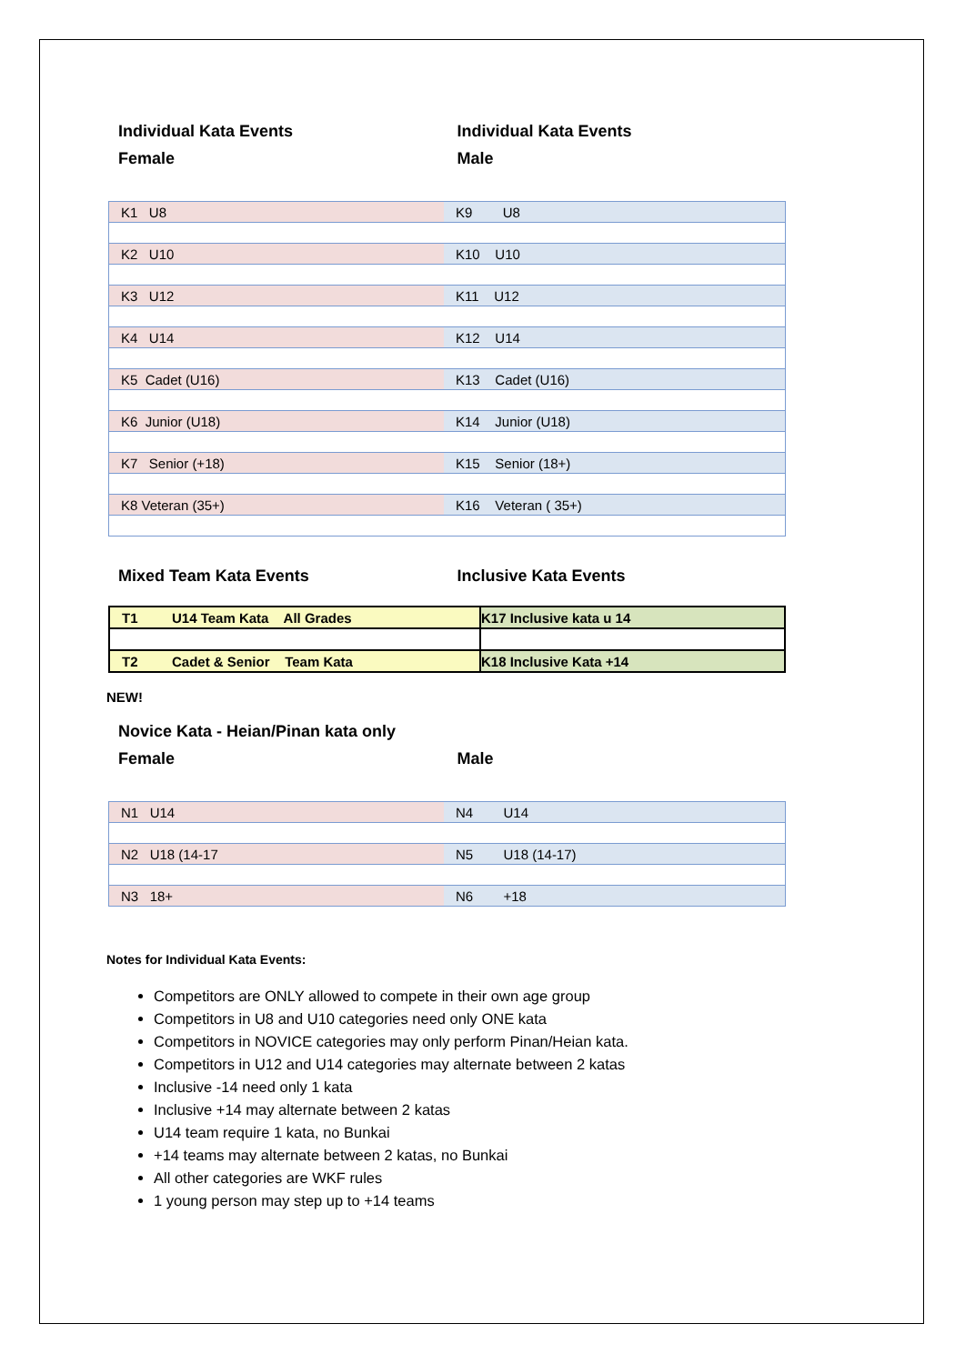Individual Kata Events
Female
Individual Kata Events
Male
| K1 U8 | K9 U8 |
| K2 U10 | K10 U10 |
| K3 U12 | K11 U12 |
| K4 U14 | K12 U14 |
| K5 Cadet (U16) | K13 Cadet (U16) |
| K6 Junior (U18) | K14 Junior (U18) |
| K7 Senior (+18) | K15 Senior (18+) |
| K8 Veteran (35+) | K16 Veteran ( 35+) |
Mixed Team Kata Events Inclusive Kata Events
| T1 U14 Team Kata All Grades | K17 Inclusive kata u 14 |
| T2 Cadet & Senior Team Kata | K18 Inclusive Kata +14 |
NEW!
Novice Kata - Heian/Pinan kata only
Female
Male
| N1 U14 | N4 U14 |
| N2 U18 (14-17 | N5 U18 (14-17) |
| N3 18+ | N6 +18 |
Notes for Individual Kata Events:
Competitors are ONLY allowed to compete in their own age group
Competitors in U8 and U10 categories need only ONE kata
Competitors in NOVICE categories may only perform Pinan/Heian kata.
Competitors in U12 and U14 categories may alternate between 2 katas
Inclusive -14 need only 1 kata
Inclusive +14 may alternate between 2 katas
U14 team require 1 kata, no Bunkai
+14 teams may alternate between 2 katas, no Bunkai
All other categories are WKF rules
1 young person may step up to +14 teams